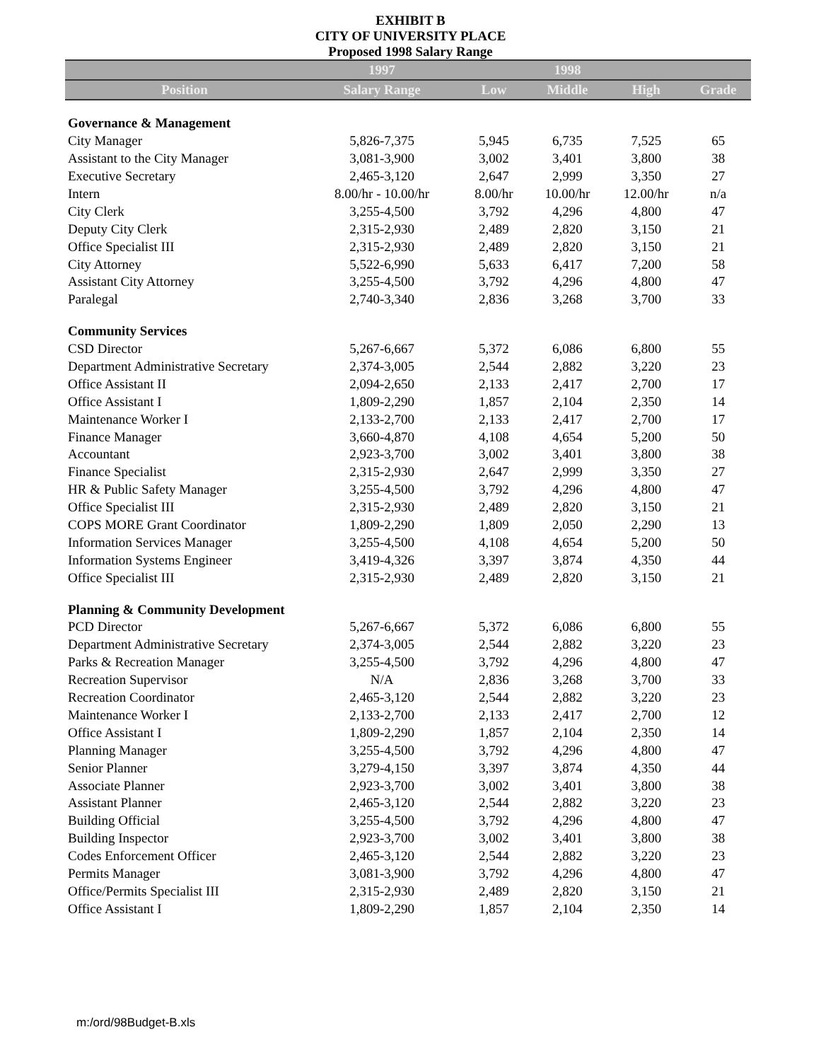EXHIBIT B
CITY OF UNIVERSITY PLACE
Proposed 1998 Salary Range
| | 1997 | | 1998 | | |
| --- | --- | --- | --- | --- | --- |
| Position | Salary Range | Low | Middle | High | Grade |
| Governance & Management | | | | | |
| City Manager | 5,826-7,375 | 5,945 | 6,735 | 7,525 | 65 |
| Assistant to the City Manager | 3,081-3,900 | 3,002 | 3,401 | 3,800 | 38 |
| Executive Secretary | 2,465-3,120 | 2,647 | 2,999 | 3,350 | 27 |
| Intern | 8.00/hr - 10.00/hr | 8.00/hr | 10.00/hr | 12.00/hr | n/a |
| City Clerk | 3,255-4,500 | 3,792 | 4,296 | 4,800 | 47 |
| Deputy City Clerk | 2,315-2,930 | 2,489 | 2,820 | 3,150 | 21 |
| Office Specialist III | 2,315-2,930 | 2,489 | 2,820 | 3,150 | 21 |
| City Attorney | 5,522-6,990 | 5,633 | 6,417 | 7,200 | 58 |
| Assistant City Attorney | 3,255-4,500 | 3,792 | 4,296 | 4,800 | 47 |
| Paralegal | 2,740-3,340 | 2,836 | 3,268 | 3,700 | 33 |
| Community Services | | | | | |
| CSD Director | 5,267-6,667 | 5,372 | 6,086 | 6,800 | 55 |
| Department Administrative Secretary | 2,374-3,005 | 2,544 | 2,882 | 3,220 | 23 |
| Office Assistant II | 2,094-2,650 | 2,133 | 2,417 | 2,700 | 17 |
| Office Assistant I | 1,809-2,290 | 1,857 | 2,104 | 2,350 | 14 |
| Maintenance Worker I | 2,133-2,700 | 2,133 | 2,417 | 2,700 | 17 |
| Finance Manager | 3,660-4,870 | 4,108 | 4,654 | 5,200 | 50 |
| Accountant | 2,923-3,700 | 3,002 | 3,401 | 3,800 | 38 |
| Finance Specialist | 2,315-2,930 | 2,647 | 2,999 | 3,350 | 27 |
| HR & Public Safety Manager | 3,255-4,500 | 3,792 | 4,296 | 4,800 | 47 |
| Office Specialist III | 2,315-2,930 | 2,489 | 2,820 | 3,150 | 21 |
| COPS MORE Grant Coordinator | 1,809-2,290 | 1,809 | 2,050 | 2,290 | 13 |
| Information Services Manager | 3,255-4,500 | 4,108 | 4,654 | 5,200 | 50 |
| Information Systems Engineer | 3,419-4,326 | 3,397 | 3,874 | 4,350 | 44 |
| Office Specialist III | 2,315-2,930 | 2,489 | 2,820 | 3,150 | 21 |
| Planning & Community Development | | | | | |
| PCD Director | 5,267-6,667 | 5,372 | 6,086 | 6,800 | 55 |
| Department Administrative Secretary | 2,374-3,005 | 2,544 | 2,882 | 3,220 | 23 |
| Parks & Recreation Manager | 3,255-4,500 | 3,792 | 4,296 | 4,800 | 47 |
| Recreation Supervisor | N/A | 2,836 | 3,268 | 3,700 | 33 |
| Recreation Coordinator | 2,465-3,120 | 2,544 | 2,882 | 3,220 | 23 |
| Maintenance Worker I | 2,133-2,700 | 2,133 | 2,417 | 2,700 | 12 |
| Office Assistant I | 1,809-2,290 | 1,857 | 2,104 | 2,350 | 14 |
| Planning Manager | 3,255-4,500 | 3,792 | 4,296 | 4,800 | 47 |
| Senior Planner | 3,279-4,150 | 3,397 | 3,874 | 4,350 | 44 |
| Associate Planner | 2,923-3,700 | 3,002 | 3,401 | 3,800 | 38 |
| Assistant Planner | 2,465-3,120 | 2,544 | 2,882 | 3,220 | 23 |
| Building Official | 3,255-4,500 | 3,792 | 4,296 | 4,800 | 47 |
| Building Inspector | 2,923-3,700 | 3,002 | 3,401 | 3,800 | 38 |
| Codes Enforcement Officer | 2,465-3,120 | 2,544 | 2,882 | 3,220 | 23 |
| Permits Manager | 3,081-3,900 | 3,792 | 4,296 | 4,800 | 47 |
| Office/Permits Specialist III | 2,315-2,930 | 2,489 | 2,820 | 3,150 | 21 |
| Office Assistant I | 1,809-2,290 | 1,857 | 2,104 | 2,350 | 14 |
m:/ord/98Budget-B.xls